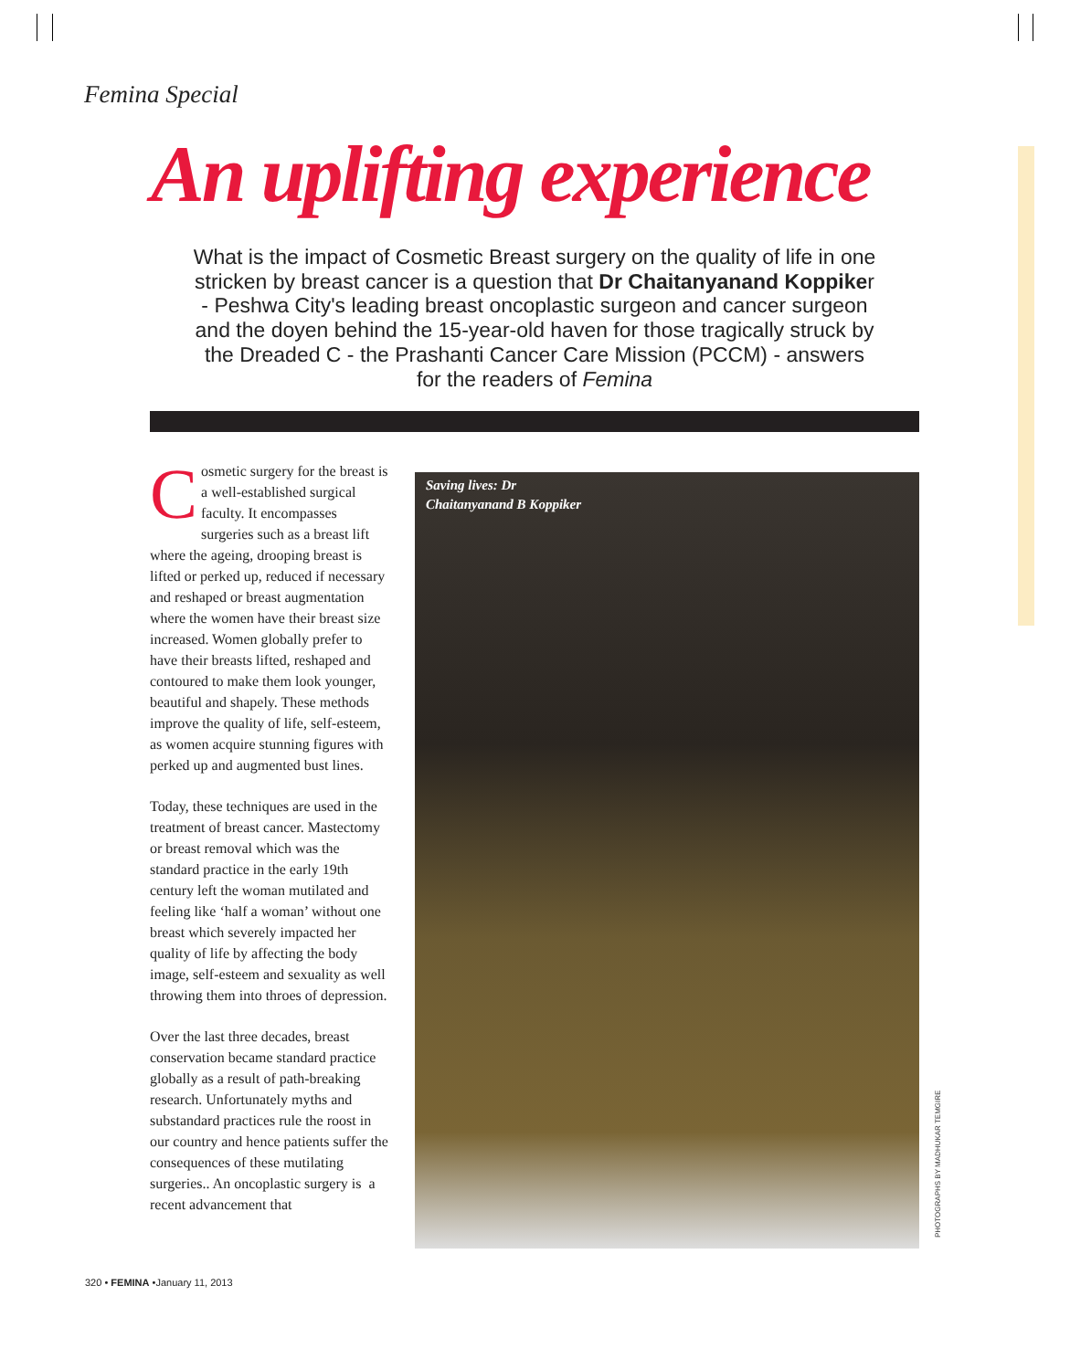Femina Special
An uplifting experience
What is the impact of Cosmetic Breast surgery on the quality of life in one stricken by breast cancer is a question that Dr Chaitanyanand Koppiker - Peshwa City's leading breast oncoplastic surgeon and cancer surgeon and the doyen behind the 15-year-old haven for those tragically struck by the Dreaded C - the Prashanti Cancer Care Mission (PCCM) - answers for the readers of Femina
Cosmetic surgery for the breast is a well-established surgical faculty. It encompasses surgeries such as a breast lift where the ageing, drooping breast is lifted or perked up, reduced if necessary and reshaped or breast augmentation where the women have their breast size increased. Women globally prefer to have their breasts lifted, reshaped and contoured to make them look younger, beautiful and shapely. These methods improve the quality of life, self-esteem, as women acquire stunning figures with perked up and augmented bust lines.
Today, these techniques are used in the treatment of breast cancer. Mastectomy or breast removal which was the standard practice in the early 19th century left the woman mutilated and feeling like ‘half a woman’ without one breast which severely impacted her quality of life by affecting the body image, self-esteem and sexuality as well throwing them into throes of depression.
Over the last three decades, breast conservation became standard practice globally as a result of path-breaking research. Unfortunately myths and substandard practices rule the roost in our country and hence patients suffer the consequences of these mutilating surgeries.. An oncoplastic surgery is a recent advancement that
Saving lives: Dr
Chaitanyanand B Koppiker
PHOTOGRAPHS BY MADHUKAR TEMGIRE
320 • FEMINA •January 11, 2013